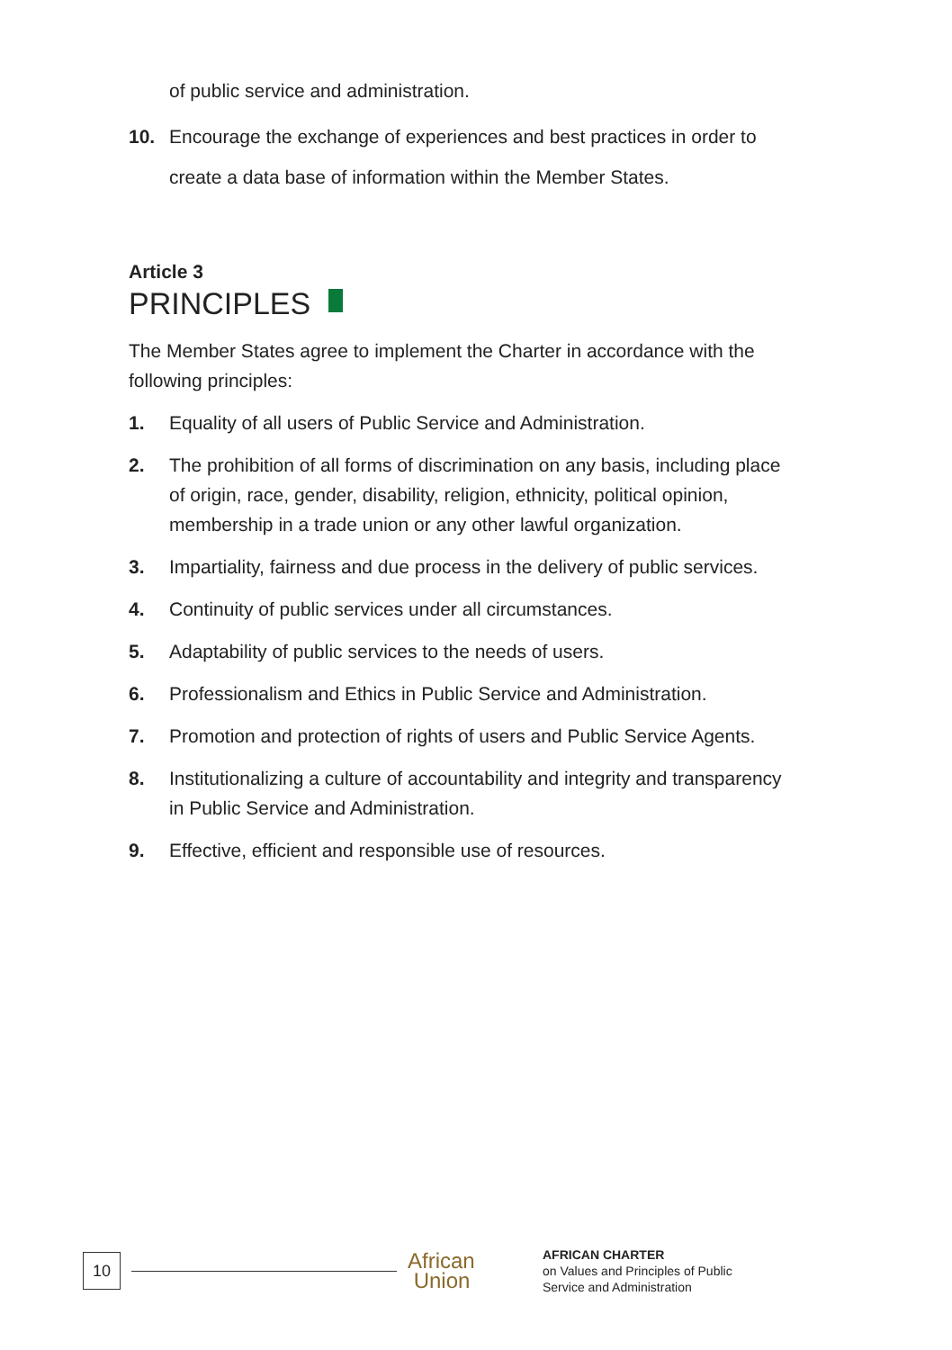of public service and administration.
10. Encourage the exchange of experiences and best practices in order to create a data base of information within the Member States.
Article 3
PRINCIPLES
The Member States agree to implement the Charter in accordance with the following principles:
1. Equality of all users of Public Service and Administration.
2. The prohibition of all forms of discrimination on any basis, including place of origin, race, gender, disability, religion, ethnicity, political opinion, membership in a trade union or any other lawful organization.
3. Impartiality, fairness and due process in the delivery of public services.
4. Continuity of public services under all circumstances.
5. Adaptability of public services to the needs of users.
6. Professionalism and Ethics in Public Service and Administration.
7. Promotion and protection of rights of users and Public Service Agents.
8. Institutionalizing a culture of accountability and integrity and transparency in Public Service and Administration.
9. Effective, efficient and responsible use of resources.
10
African
Union
AFRICAN CHARTER
on Values and Principles of Public
Service and Administration